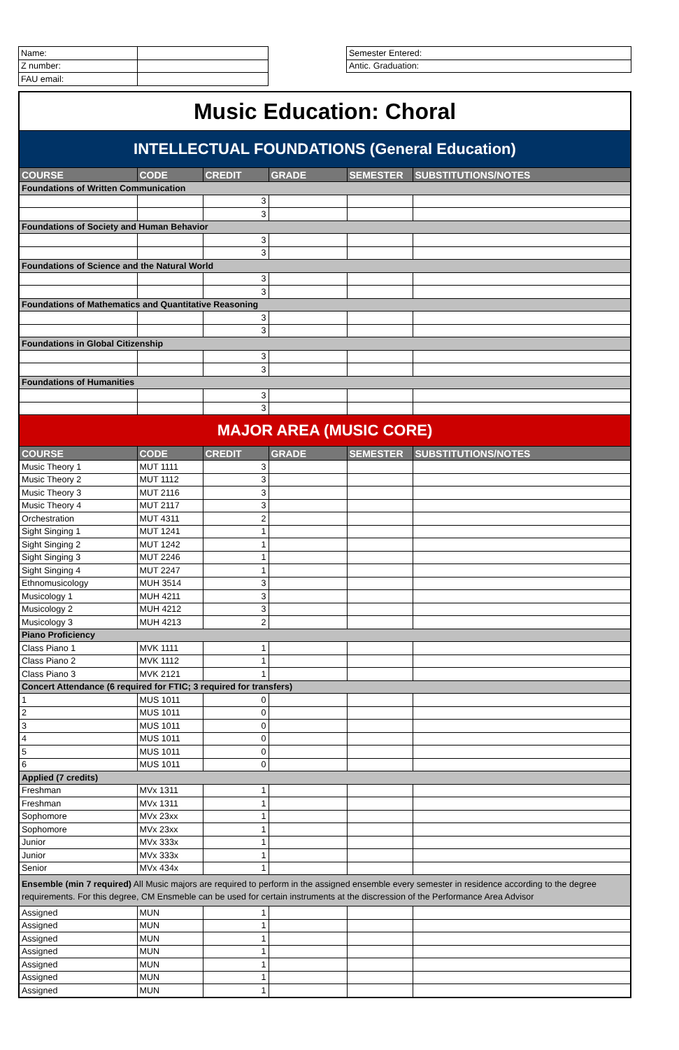| Name: | |
| Z number: | |
| FAU email: | |
| Semester Entered: |
| Antic. Graduation: |
| Music Education: Choral | | | | | |
| INTELLECTUAL FOUNDATIONS (General Education) | | | | | |
| COURSE | CODE | CREDIT | GRADE | SEMESTER | SUBSTITUTIONS/NOTES |
| Foundations of Written Communication | | | | | |
| | | 3 | | | |
| | | 3 | | | |
| Foundations of Society and Human Behavior | | | | | |
| | | 3 | | | |
| | | 3 | | | |
| Foundations of Science and the Natural World | | | | | |
| | | 3 | | | |
| | | 3 | | | |
| Foundations of Mathematics and Quantitative Reasoning | | | | | |
| | | 3 | | | |
| | | 3 | | | |
| Foundations in Global Citizenship | | | | | |
| | | 3 | | | |
| | | 3 | | | |
| Foundations of Humanities | | | | | |
| | | 3 | | | |
| | | 3 | | | |
| MAJOR AREA (MUSIC CORE) | | | | | |
| COURSE | CODE | CREDIT | GRADE | SEMESTER | SUBSTITUTIONS/NOTES |
| Music Theory 1 | MUT 1111 | 3 | | | |
| Music Theory 2 | MUT 1112 | 3 | | | |
| Music Theory 3 | MUT 2116 | 3 | | | |
| Music Theory 4 | MUT 2117 | 3 | | | |
| Orchestration | MUT 4311 | 2 | | | |
| Sight Singing 1 | MUT 1241 | 1 | | | |
| Sight Singing 2 | MUT 1242 | 1 | | | |
| Sight Singing 3 | MUT 2246 | 1 | | | |
| Sight Singing 4 | MUT 2247 | 1 | | | |
| Ethnomusicology | MUH 3514 | 3 | | | |
| Musicology 1 | MUH 4211 | 3 | | | |
| Musicology 2 | MUH 4212 | 3 | | | |
| Musicology 3 | MUH 4213 | 2 | | | |
| Piano Proficiency | | | | | |
| Class Piano 1 | MVK 1111 | 1 | | | |
| Class Piano 2 | MVK 1112 | 1 | | | |
| Class Piano 3 | MVK 2121 | 1 | | | |
| Concert Attendance (6 required for FTIC; 3 required for transfers) | | | | | |
| 1 | MUS 1011 | 0 | | | |
| 2 | MUS 1011 | 0 | | | |
| 3 | MUS 1011 | 0 | | | |
| 4 | MUS 1011 | 0 | | | |
| 5 | MUS 1011 | 0 | | | |
| 6 | MUS 1011 | 0 | | | |
| Applied (7 credits) | | | | | |
| Freshman | MVx 1311 | 1 | | | |
| Freshman | MVx 1311 | 1 | | | |
| Sophomore | MVx 23xx | 1 | | | |
| Sophomore | MVx 23xx | 1 | | | |
| Junior | MVx 333x | 1 | | | |
| Junior | MVx 333x | 1 | | | |
| Senior | MVx 434x | 1 | | | |
| Ensemble (min 7 required) All Music majors are required to perform in the assigned ensemble every semester in residence according to the degree requirements. For this degree, CM Ensmeble can be used for certain instruments at the discression of the Performance Area Advisor | | | | | |
| Assigned | MUN | 1 | | | |
| Assigned | MUN | 1 | | | |
| Assigned | MUN | 1 | | | |
| Assigned | MUN | 1 | | | |
| Assigned | MUN | 1 | | | |
| Assigned | MUN | 1 | | | |
| Assigned | MUN | 1 | | | |